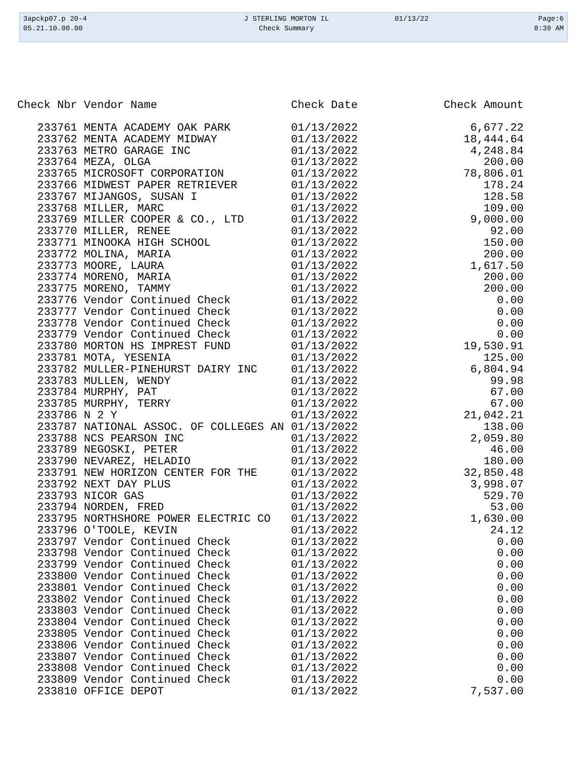| 3apckp07.p 20-4 | J STERLING MORTON IL | 01/13/22 | Page:6 |
| 05.21.10.00.00 | Check Summary | | 8:39 AM |
| Check Nbr | Vendor Name | Check Date | Check Amount |
| --- | --- | --- | --- |
| 233761 | MENTA ACADEMY OAK PARK | 01/13/2022 | 6,677.22 |
| 233762 | MENTA ACADEMY MIDWAY | 01/13/2022 | 18,444.64 |
| 233763 | METRO GARAGE INC | 01/13/2022 | 4,248.84 |
| 233764 | MEZA, OLGA | 01/13/2022 | 200.00 |
| 233765 | MICROSOFT CORPORATION | 01/13/2022 | 78,806.01 |
| 233766 | MIDWEST PAPER RETRIEVER | 01/13/2022 | 178.24 |
| 233767 | MIJANGOS, SUSAN I | 01/13/2022 | 128.58 |
| 233768 | MILLER, MARC | 01/13/2022 | 109.00 |
| 233769 | MILLER COOPER & CO., LTD | 01/13/2022 | 9,000.00 |
| 233770 | MILLER, RENEE | 01/13/2022 | 92.00 |
| 233771 | MINOOKA HIGH SCHOOL | 01/13/2022 | 150.00 |
| 233772 | MOLINA, MARIA | 01/13/2022 | 200.00 |
| 233773 | MOORE, LAURA | 01/13/2022 | 1,617.50 |
| 233774 | MORENO, MARIA | 01/13/2022 | 200.00 |
| 233775 | MORENO, TAMMY | 01/13/2022 | 200.00 |
| 233776 | Vendor Continued Check | 01/13/2022 | 0.00 |
| 233777 | Vendor Continued Check | 01/13/2022 | 0.00 |
| 233778 | Vendor Continued Check | 01/13/2022 | 0.00 |
| 233779 | Vendor Continued Check | 01/13/2022 | 0.00 |
| 233780 | MORTON HS IMPREST FUND | 01/13/2022 | 19,530.91 |
| 233781 | MOTA, YESENIA | 01/13/2022 | 125.00 |
| 233782 | MULLER-PINEHURST DAIRY INC | 01/13/2022 | 6,804.94 |
| 233783 | MULLEN, WENDY | 01/13/2022 | 99.98 |
| 233784 | MURPHY, PAT | 01/13/2022 | 67.00 |
| 233785 | MURPHY, TERRY | 01/13/2022 | 67.00 |
| 233786 | N 2 Y | 01/13/2022 | 21,042.21 |
| 233787 | NATIONAL ASSOC. OF COLLEGES AN | 01/13/2022 | 138.00 |
| 233788 | NCS PEARSON INC | 01/13/2022 | 2,059.80 |
| 233789 | NEGOSKI, PETER | 01/13/2022 | 46.00 |
| 233790 | NEVAREZ, HELADIO | 01/13/2022 | 180.00 |
| 233791 | NEW HORIZON CENTER FOR THE | 01/13/2022 | 32,850.48 |
| 233792 | NEXT DAY PLUS | 01/13/2022 | 3,998.07 |
| 233793 | NICOR GAS | 01/13/2022 | 529.70 |
| 233794 | NORDEN, FRED | 01/13/2022 | 53.00 |
| 233795 | NORTHSHORE POWER ELECTRIC CO | 01/13/2022 | 1,630.00 |
| 233796 | O'TOOLE, KEVIN | 01/13/2022 | 24.12 |
| 233797 | Vendor Continued Check | 01/13/2022 | 0.00 |
| 233798 | Vendor Continued Check | 01/13/2022 | 0.00 |
| 233799 | Vendor Continued Check | 01/13/2022 | 0.00 |
| 233800 | Vendor Continued Check | 01/13/2022 | 0.00 |
| 233801 | Vendor Continued Check | 01/13/2022 | 0.00 |
| 233802 | Vendor Continued Check | 01/13/2022 | 0.00 |
| 233803 | Vendor Continued Check | 01/13/2022 | 0.00 |
| 233804 | Vendor Continued Check | 01/13/2022 | 0.00 |
| 233805 | Vendor Continued Check | 01/13/2022 | 0.00 |
| 233806 | Vendor Continued Check | 01/13/2022 | 0.00 |
| 233807 | Vendor Continued Check | 01/13/2022 | 0.00 |
| 233808 | Vendor Continued Check | 01/13/2022 | 0.00 |
| 233809 | Vendor Continued Check | 01/13/2022 | 0.00 |
| 233810 | OFFICE DEPOT | 01/13/2022 | 7,537.00 |